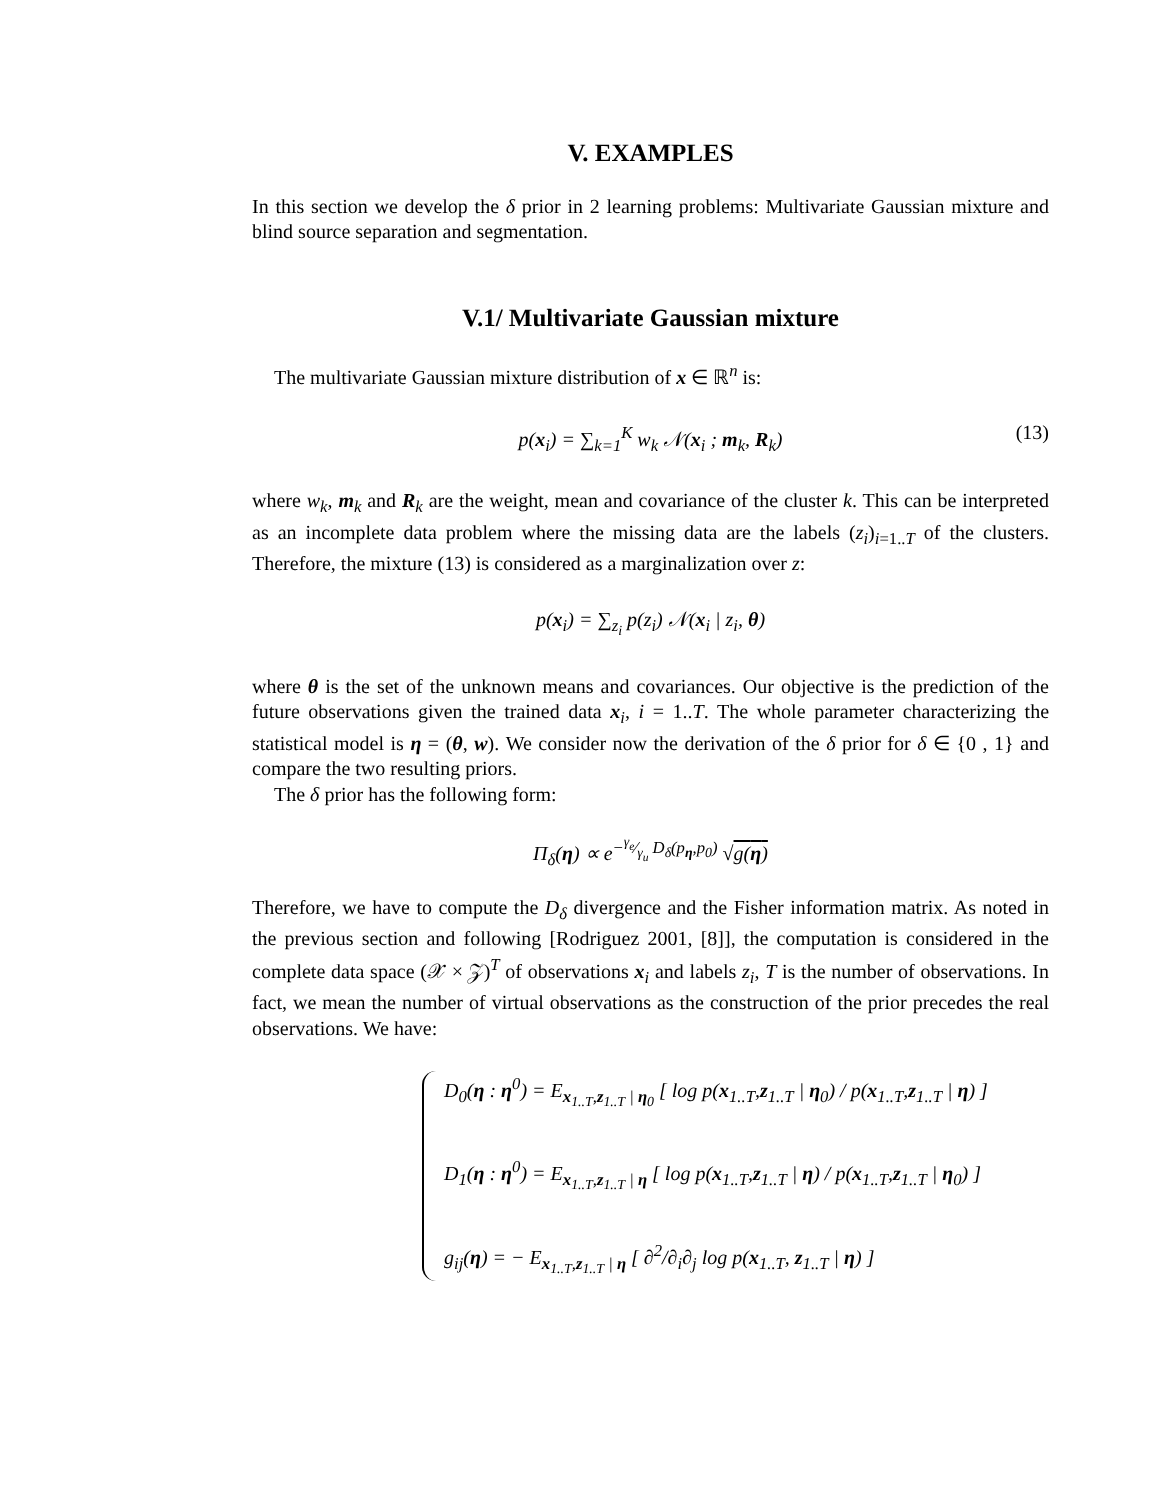V. EXAMPLES
In this section we develop the δ prior in 2 learning problems: Multivariate Gaussian mixture and blind source separation and segmentation.
V.1/ Multivariate Gaussian mixture
The multivariate Gaussian mixture distribution of x ∈ ℝ<sup>n</sup> is:
p(x<sub>i</sub>) = ∑<sub>k=1</sub><sup>K</sup> w<sub>k</sub> 𝒩(x<sub>i</sub> ; m<sub>k</sub>, R<sub>k</sub>) (13)
where w<sub>k</sub>, m<sub>k</sub> and R<sub>k</sub> are the weight, mean and covariance of the cluster k. This can be interpreted as an incomplete data problem where the missing data are the labels (z<sub>i</sub>)<sub>i=1..T</sub> of the clusters. Therefore, the mixture (13) is considered as a marginalization over z:
p(x<sub>i</sub>) = ∑<sub>z<sub>i</sub></sub> p(z<sub>i</sub>) 𝒩(x<sub>i</sub> | z<sub>i</sub>, θ)
where θ is the set of the unknown means and covariances. Our objective is the prediction of the future observations given the trained data x<sub>i</sub>, i = 1..T. The whole parameter characterizing the statistical model is η = (θ, w). We consider now the derivation of the δ prior for δ ∈ {0 , 1} and compare the two resulting priors.
The δ prior has the following form:
Π<sub>δ</sub>(η) ∝ e<sup>−γ<sub>e</sub>⁄γ<sub>u</sub> D<sub>δ</sub>(p<sub>η</sub>,p<sub>0</sub>)</sup> √g(η)
Therefore, we have to compute the D<sub>δ</sub> divergence and the Fisher information matrix. As noted in the previous section and following [Rodriguez 2001, [8]], the computation is considered in the complete data space (𝒳 × 𝒵)<sup>T</sup> of observations x<sub>i</sub> and labels z<sub>i</sub>, T is the number of observations. In fact, we mean the number of virtual observations as the construction of the prior precedes the real observations. We have:
D<sub>0</sub>(η : η<sup>0</sup>) = E<sub>x<sub>1..T</sub>,z<sub>1..T</sub> | η<sub>0</sub></sub> [ log p(x<sub>1..T</sub>,z<sub>1..T</sub> | η<sub>0</sub>) / p(x<sub>1..T</sub>,z<sub>1..T</sub> | η) ]
D<sub>1</sub>(η : η<sup>0</sup>) = E<sub>x<sub>1..T</sub>,z<sub>1..T</sub> | η</sub> [ log p(x<sub>1..T</sub>,z<sub>1..T</sub> | η) / p(x<sub>1..T</sub>,z<sub>1..T</sub> | η<sub>0</sub>) ]
g<sub>ij</sub>(η) = − E<sub>x<sub>1..T</sub>,z<sub>1..T</sub> | η</sub> [ ∂<sup>2</sup>/∂<sub>i</sub>∂<sub>j</sub> log p(x<sub>1..T</sub>, z<sub>1..T</sub> | η) ]